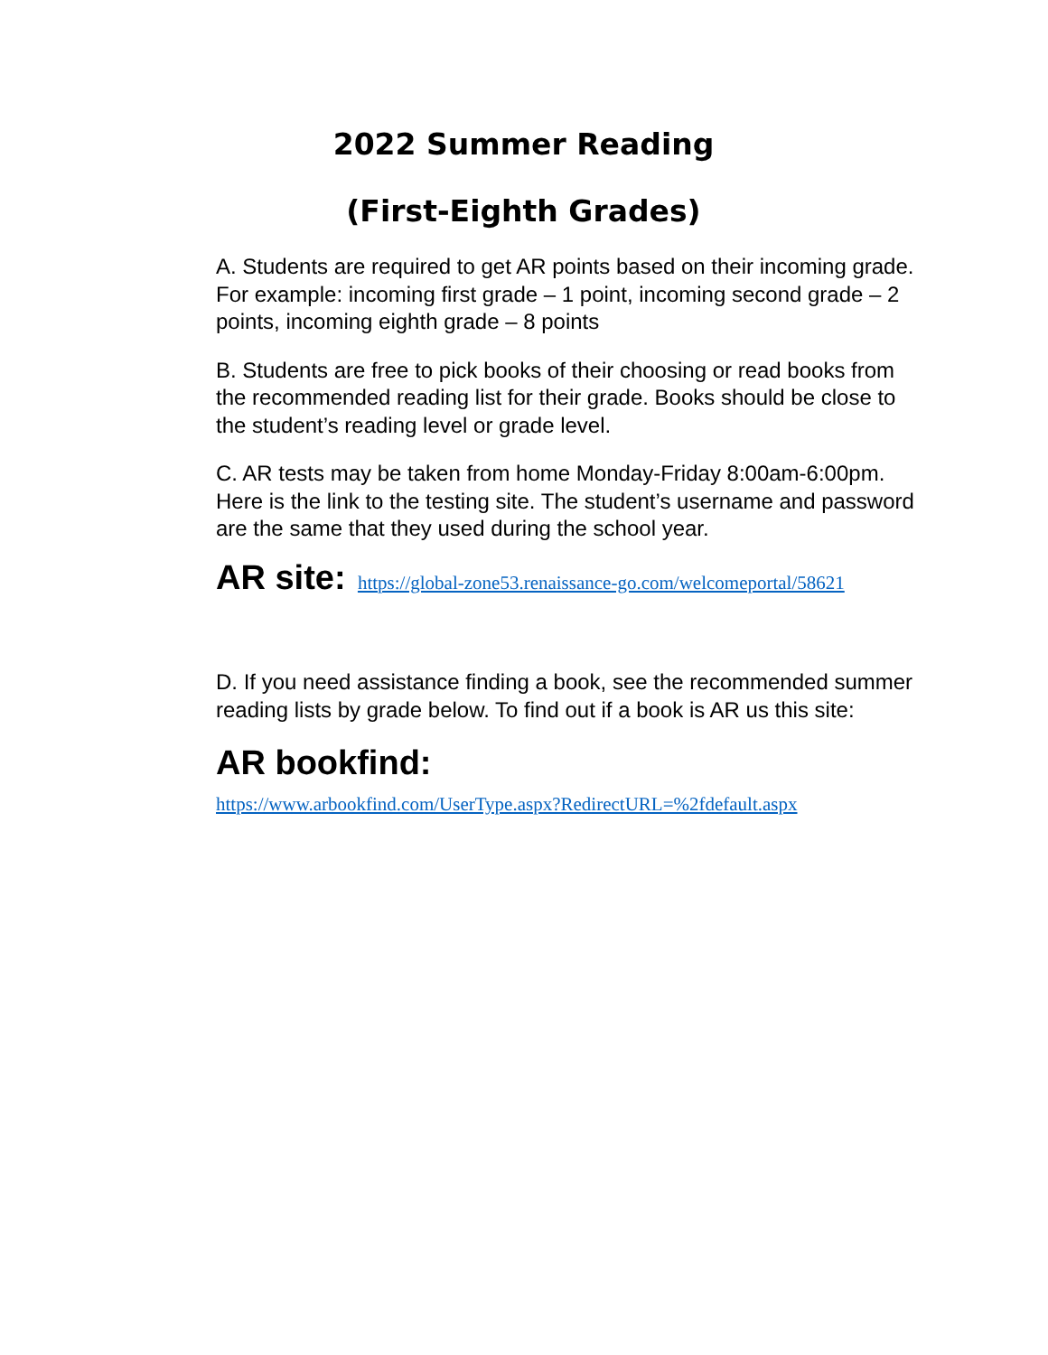2022 Summer Reading
(First-Eighth Grades)
A. Students are required to get AR points based on their incoming grade. For example: incoming first grade – 1 point, incoming second grade – 2 points, incoming eighth grade – 8 points
B. Students are free to pick books of their choosing or read books from the recommended reading list for their grade. Books should be close to the student’s reading level or grade level.
C. AR tests may be taken from home Monday-Friday 8:00am-6:00pm. Here is the link to the testing site. The student’s username and password are the same that they used during the school year.
AR site: https://global-zone53.renaissance-go.com/welcomeportal/58621
D. If you need assistance finding a book, see the recommended summer reading lists by grade below. To find out if a book is AR us this site:
AR bookfind:
https://www.arbookfind.com/UserType.aspx?RedirectURL=%2fdefault.aspx